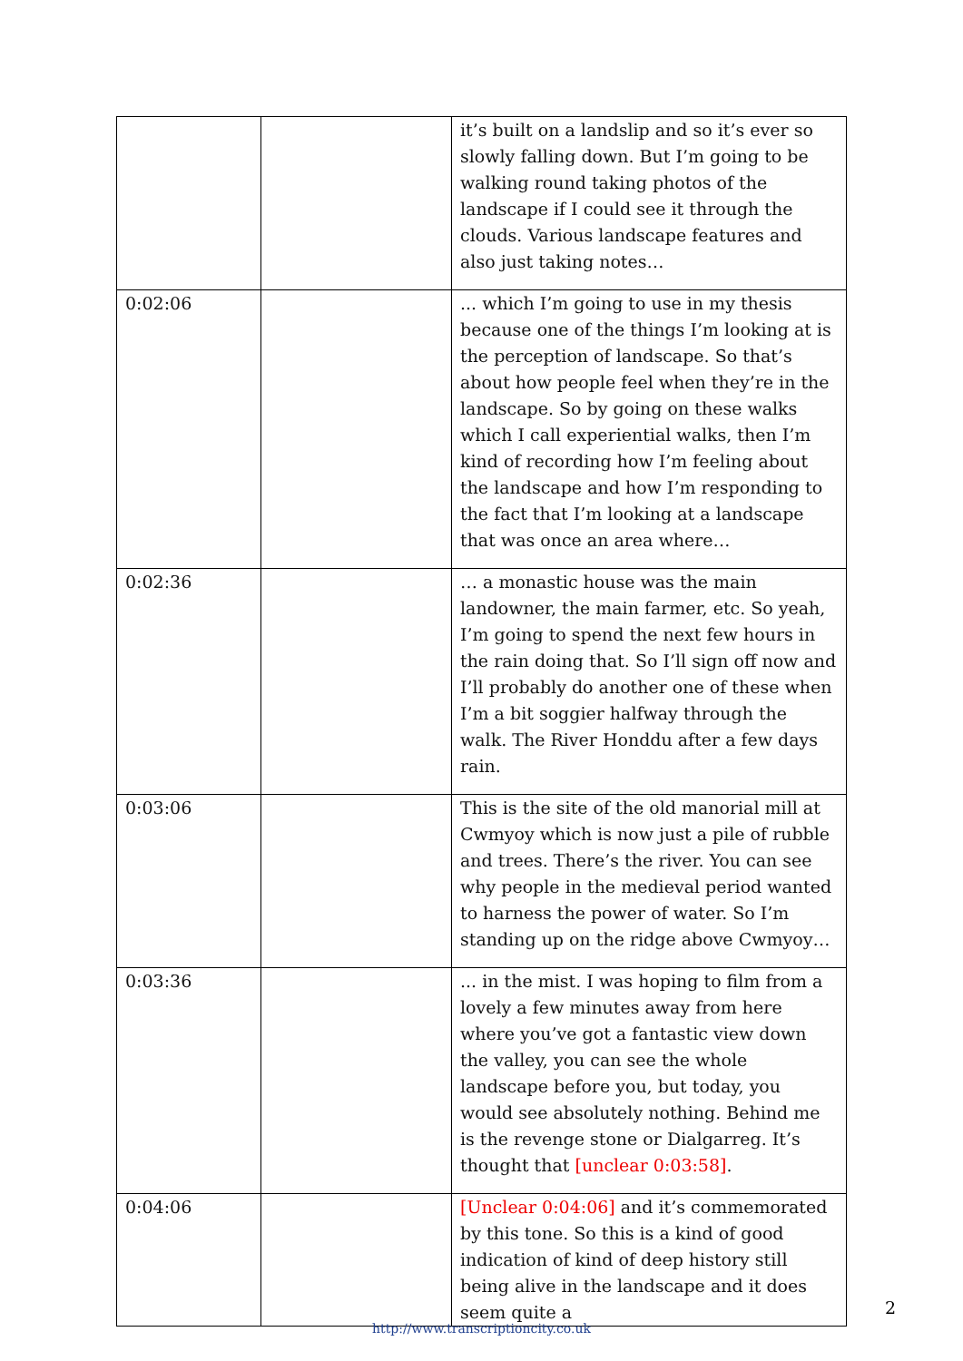| | | it’s built on a landslip and so it’s ever so slowly falling down. But I’m going to be walking round taking photos of the landscape if I could see it through the clouds. Various landscape features and also just taking notes… |
| 0:02:06 | | ... which I’m going to use in my thesis because one of the things I’m looking at is the perception of landscape. So that’s about how people feel when they’re in the landscape. So by going on these walks which I call experiential walks, then I’m kind of recording how I’m feeling about the landscape and how I’m responding to the fact that I’m looking at a landscape that was once an area where… |
| 0:02:36 | | … a monastic house was the main landowner, the main farmer, etc. So yeah, I’m going to spend the next few hours in the rain doing that. So I’ll sign off now and I’ll probably do another one of these when I’m a bit soggier halfway through the walk. The River Honddu after a few days rain. |
| 0:03:06 | | This is the site of the old manorial mill at Cwmyoy which is now just a pile of rubble and trees. There’s the river. You can see why people in the medieval period wanted to harness the power of water. So I’m standing up on the ridge above Cwmyoy… |
| 0:03:36 | | ... in the mist. I was hoping to film from a lovely a few minutes away from here where you’ve got a fantastic view down the valley, you can see the whole landscape before you, but today, you would see absolutely nothing. Behind me is the revenge stone or Dialgarreg. It’s thought that [unclear 0:03:58] . |
| 0:04:06 | | [Unclear 0:04:06] and it’s commemorated by this tone. So this is a kind of good indication of kind of deep history still being alive in the landscape and it does seem quite a |
2
http://www.transcriptioncity.co.uk